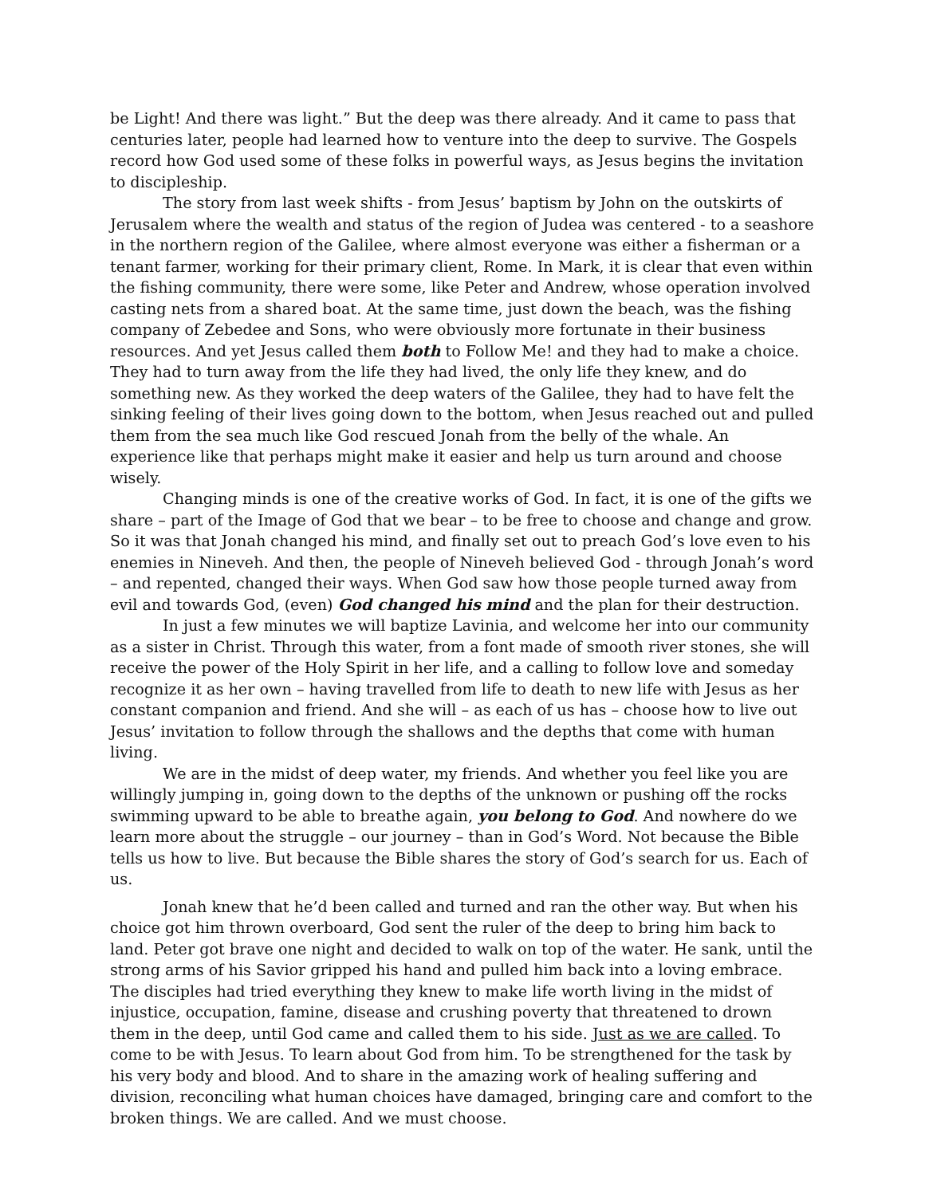be Light! And there was light.” But the deep was there already. And it came to pass that centuries later, people had learned how to venture into the deep to survive. The Gospels record how God used some of these folks in powerful ways, as Jesus begins the invitation to discipleship.
The story from last week shifts - from Jesus’ baptism by John on the outskirts of Jerusalem where the wealth and status of the region of Judea was centered - to a seashore in the northern region of the Galilee, where almost everyone was either a fisherman or a tenant farmer, working for their primary client, Rome. In Mark, it is clear that even within the fishing community, there were some, like Peter and Andrew, whose operation involved casting nets from a shared boat. At the same time, just down the beach, was the fishing company of Zebedee and Sons, who were obviously more fortunate in their business resources. And yet Jesus called them both to Follow Me! and they had to make a choice. They had to turn away from the life they had lived, the only life they knew, and do something new. As they worked the deep waters of the Galilee, they had to have felt the sinking feeling of their lives going down to the bottom, when Jesus reached out and pulled them from the sea much like God rescued Jonah from the belly of the whale. An experience like that perhaps might make it easier and help us turn around and choose wisely.
Changing minds is one of the creative works of God. In fact, it is one of the gifts we share – part of the Image of God that we bear – to be free to choose and change and grow. So it was that Jonah changed his mind, and finally set out to preach God’s love even to his enemies in Nineveh. And then, the people of Nineveh believed God - through Jonah’s word – and repented, changed their ways. When God saw how those people turned away from evil and towards God, (even) God changed his mind and the plan for their destruction.
In just a few minutes we will baptize Lavinia, and welcome her into our community as a sister in Christ. Through this water, from a font made of smooth river stones, she will receive the power of the Holy Spirit in her life, and a calling to follow love and someday recognize it as her own – having travelled from life to death to new life with Jesus as her constant companion and friend. And she will – as each of us has – choose how to live out Jesus’ invitation to follow through the shallows and the depths that come with human living.
We are in the midst of deep water, my friends. And whether you feel like you are willingly jumping in, going down to the depths of the unknown or pushing off the rocks swimming upward to be able to breathe again, you belong to God. And nowhere do we learn more about the struggle – our journey – than in God’s Word. Not because the Bible tells us how to live. But because the Bible shares the story of God’s search for us. Each of us.
Jonah knew that he’d been called and turned and ran the other way. But when his choice got him thrown overboard, God sent the ruler of the deep to bring him back to land. Peter got brave one night and decided to walk on top of the water. He sank, until the strong arms of his Savior gripped his hand and pulled him back into a loving embrace. The disciples had tried everything they knew to make life worth living in the midst of injustice, occupation, famine, disease and crushing poverty that threatened to drown them in the deep, until God came and called them to his side. Just as we are called. To come to be with Jesus. To learn about God from him. To be strengthened for the task by his very body and blood. And to share in the amazing work of healing suffering and division, reconciling what human choices have damaged, bringing care and comfort to the broken things. We are called. And we must choose.